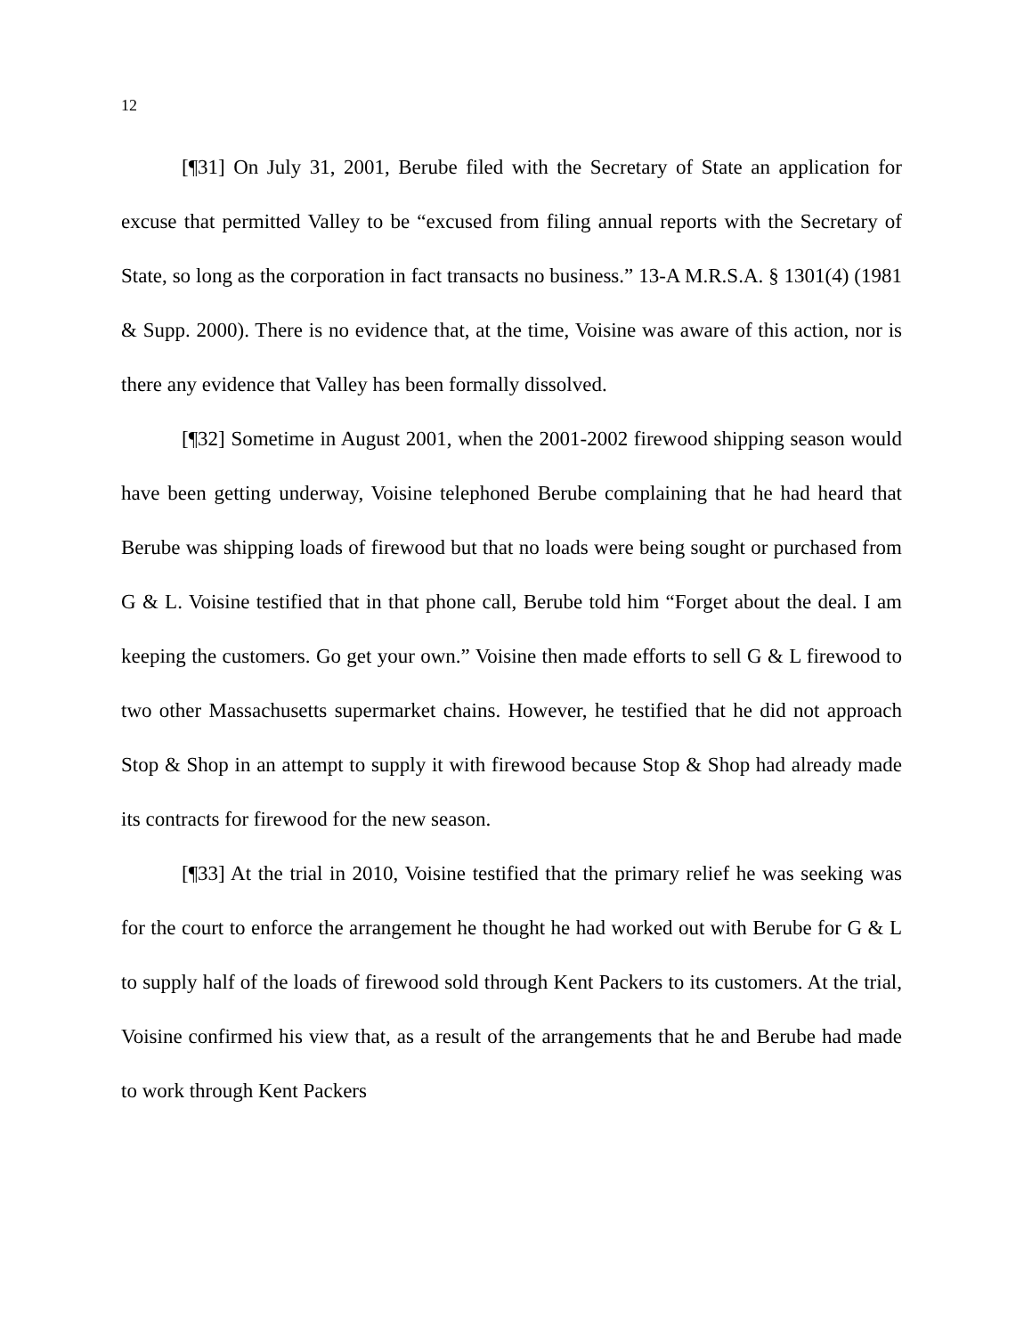12
[¶31] On July 31, 2001, Berube filed with the Secretary of State an application for excuse that permitted Valley to be “excused from filing annual reports with the Secretary of State, so long as the corporation in fact transacts no business.” 13-A M.R.S.A. § 1301(4) (1981 & Supp. 2000). There is no evidence that, at the time, Voisine was aware of this action, nor is there any evidence that Valley has been formally dissolved.
[¶32] Sometime in August 2001, when the 2001-2002 firewood shipping season would have been getting underway, Voisine telephoned Berube complaining that he had heard that Berube was shipping loads of firewood but that no loads were being sought or purchased from G & L. Voisine testified that in that phone call, Berube told him “Forget about the deal. I am keeping the customers. Go get your own.” Voisine then made efforts to sell G & L firewood to two other Massachusetts supermarket chains. However, he testified that he did not approach Stop & Shop in an attempt to supply it with firewood because Stop & Shop had already made its contracts for firewood for the new season.
[¶33] At the trial in 2010, Voisine testified that the primary relief he was seeking was for the court to enforce the arrangement he thought he had worked out with Berube for G & L to supply half of the loads of firewood sold through Kent Packers to its customers. At the trial, Voisine confirmed his view that, as a result of the arrangements that he and Berube had made to work through Kent Packers